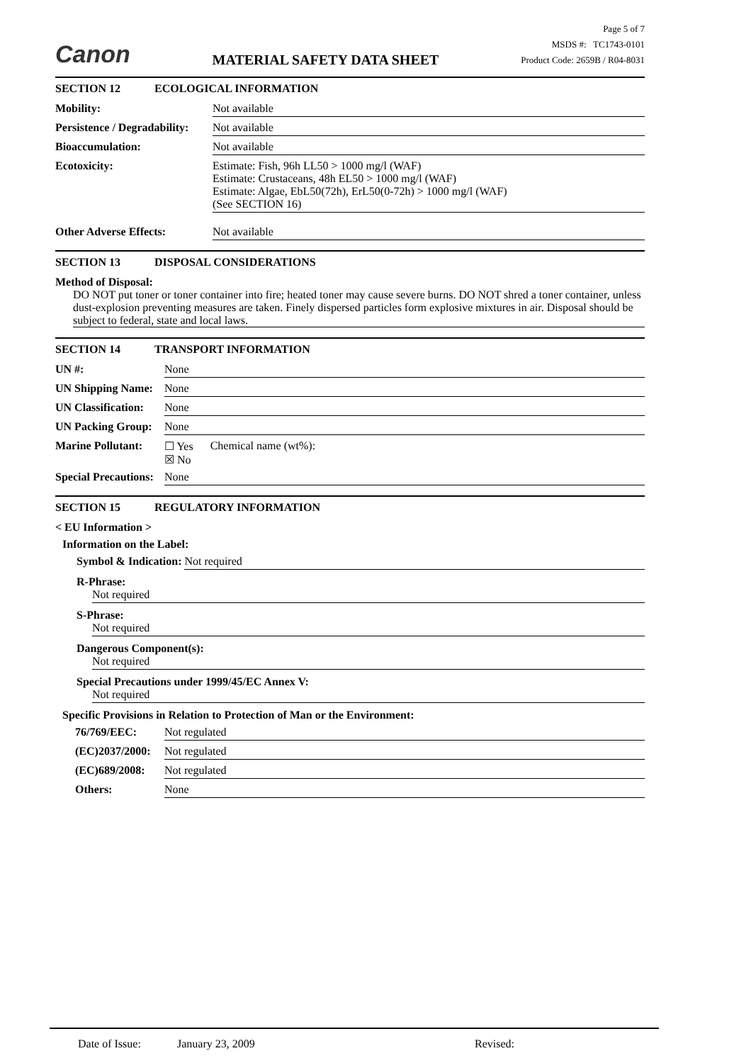Canon
MATERIAL SAFETY DATA SHEET
Page 5 of 7
MSDS #: TC1743-0101
Product Code: 2659B / R04-8031
SECTION 12 ECOLOGICAL INFORMATION
Mobility: Not available
Persistence / Degradability:
Not available
Bioaccumulation: Not available
Ecotoxicity: Estimate: Fish, 96h LL50 > 1000 mg/l (WAF)
Estimate: Crustaceans, 48h EL50 > 1000 mg/l (WAF)
Estimate: Algae, EbL50(72h), ErL50(0-72h) > 1000 mg/l (WAF)
(See SECTION 16)
Other Adverse Effects: Not available
SECTION 13 DISPOSAL CONSIDERATIONS
Method of Disposal:
DO NOT put toner or toner container into fire; heated toner may cause severe burns. DO NOT shred a toner container, unless dust-explosion preventing measures are taken. Finely dispersed particles form explosive mixtures in air. Disposal should be subject to federal, state and local laws.
SECTION 14 TRANSPORT INFORMATION
UN #: None
UN Shipping Name:
None
UN Classification:
None
UN Packing Group:
None
Marine Pollutant:
☐ Yes
☒ No
Chemical name (wt%):
Special Precautions:
None
SECTION 15 REGULATORY INFORMATION
< EU Information >
Information on the Label:
Symbol & Indication: Not required
R-Phrase:
Not required
S-Phrase:
Not required
Dangerous Component(s):
Not required
Special Precautions under 1999/45/EC Annex V:
Not required
Specific Provisions in Relation to Protection of Man or the Environment:
76/769/EEC: Not regulated
(EC)2037/2000:
Not regulated
(EC)689/2008: Not regulated
Others: None
Date of Issue: January 23, 2009 Revised: